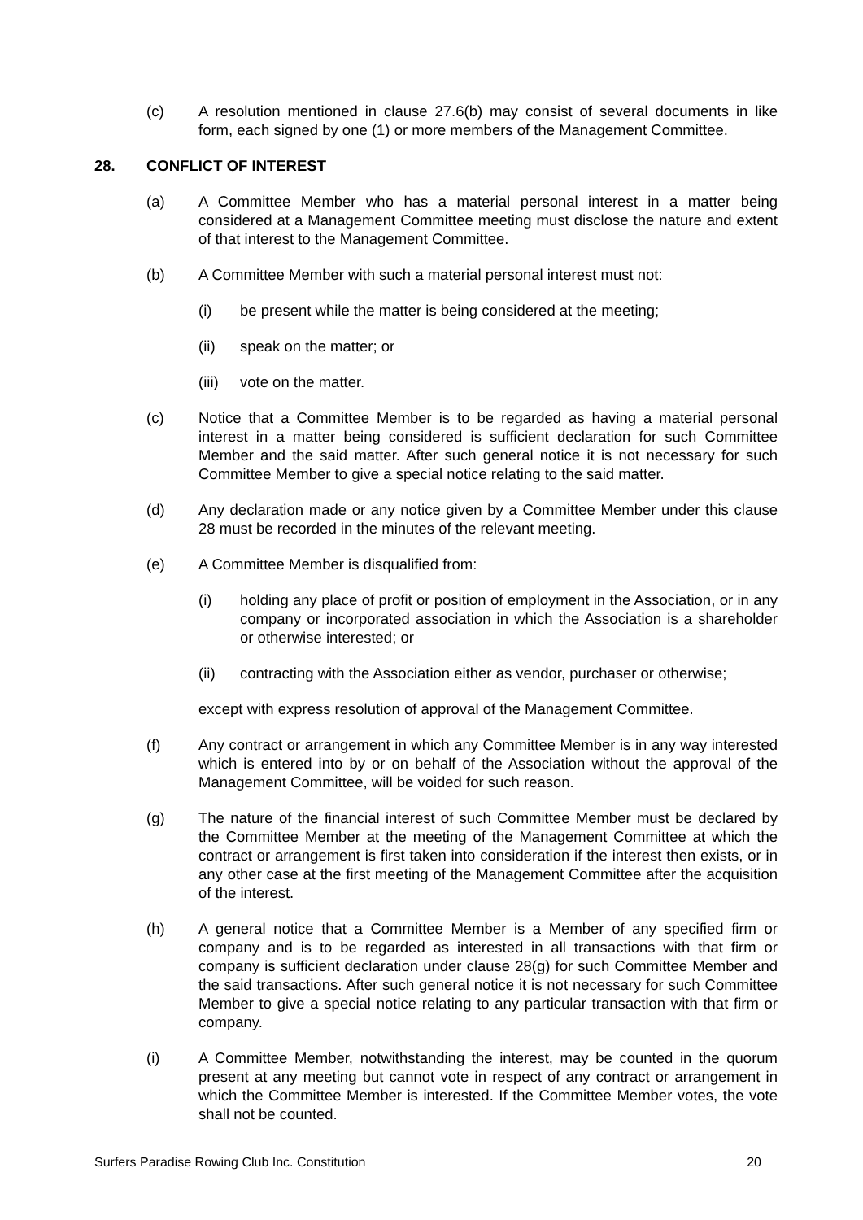(c) A resolution mentioned in clause 27.6(b) may consist of several documents in like form, each signed by one (1) or more members of the Management Committee.
28. CONFLICT OF INTEREST
(a) A Committee Member who has a material personal interest in a matter being considered at a Management Committee meeting must disclose the nature and extent of that interest to the Management Committee.
(b) A Committee Member with such a material personal interest must not:
(i) be present while the matter is being considered at the meeting;
(ii) speak on the matter; or
(iii)
vote on the matter.
(c) Notice that a Committee Member is to be regarded as having a material personal interest in a matter being considered is sufficient declaration for such Committee Member and the said matter. After such general notice it is not necessary for such Committee Member to give a special notice relating to the said matter.
(d) Any declaration made or any notice given by a Committee Member under this clause 28 must be recorded in the minutes of the relevant meeting.
(e) A Committee Member is disqualified from:
(i) holding any place of profit or position of employment in the Association, or in any company or incorporated association in which the Association is a shareholder or otherwise interested; or
(ii) contracting with the Association either as vendor, purchaser or otherwise;
except with express resolution of approval of the Management Committee.
(f) Any contract or arrangement in which any Committee Member is in any way interested which is entered into by or on behalf of the Association without the approval of the Management Committee, will be voided for such reason.
(g) The nature of the financial interest of such Committee Member must be declared by the Committee Member at the meeting of the Management Committee at which the contract or arrangement is first taken into consideration if the interest then exists, or in any other case at the first meeting of the Management Committee after the acquisition of the interest.
(h) A general notice that a Committee Member is a Member of any specified firm or company and is to be regarded as interested in all transactions with that firm or company is sufficient declaration under clause 28(g) for such Committee Member and the said transactions. After such general notice it is not necessary for such Committee Member to give a special notice relating to any particular transaction with that firm or company.
(i) A Committee Member, notwithstanding the interest, may be counted in the quorum present at any meeting but cannot vote in respect of any contract or arrangement in which the Committee Member is interested. If the Committee Member votes, the vote shall not be counted.
Surfers Paradise Rowing Club Inc. Constitution 20